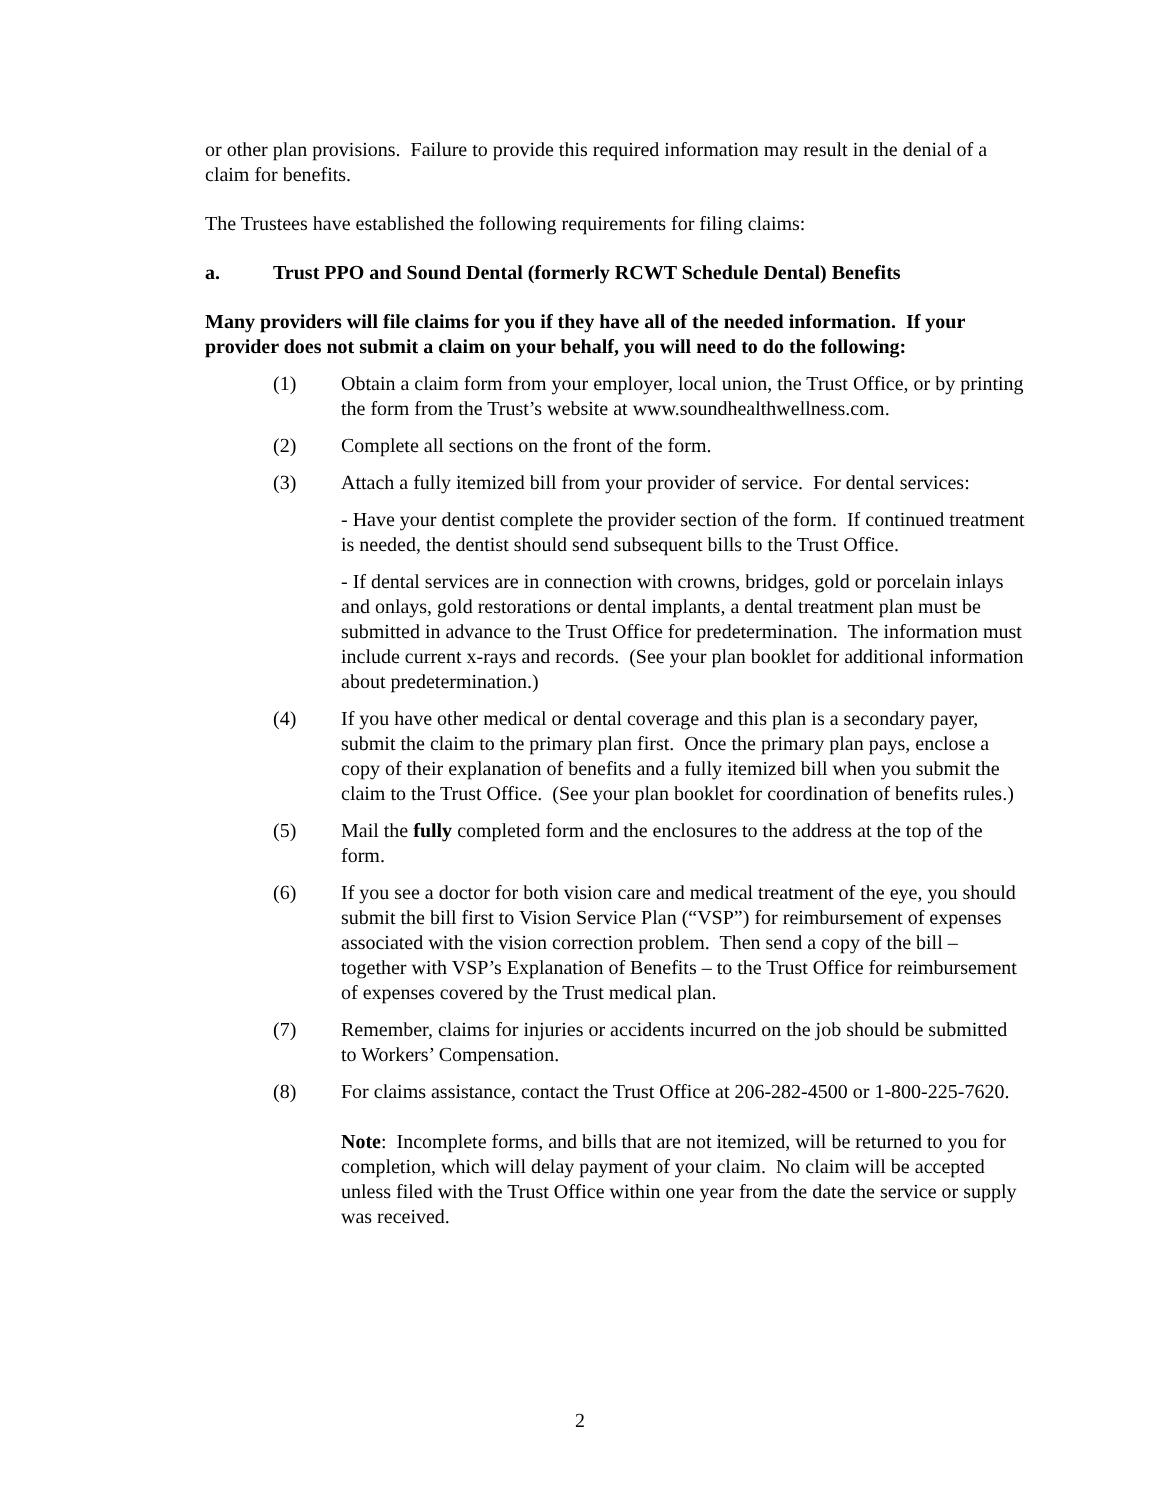or other plan provisions. Failure to provide this required information may result in the denial of a claim for benefits.
The Trustees have established the following requirements for filing claims:
a. Trust PPO and Sound Dental (formerly RCWT Schedule Dental) Benefits
Many providers will file claims for you if they have all of the needed information. If your provider does not submit a claim on your behalf, you will need to do the following:
(1) Obtain a claim form from your employer, local union, the Trust Office, or by printing the form from the Trust’s website at www.soundhealthwellness.com.
(2) Complete all sections on the front of the form.
(3) Attach a fully itemized bill from your provider of service. For dental services:
- Have your dentist complete the provider section of the form. If continued treatment is needed, the dentist should send subsequent bills to the Trust Office.
- If dental services are in connection with crowns, bridges, gold or porcelain inlays and onlays, gold restorations or dental implants, a dental treatment plan must be submitted in advance to the Trust Office for predetermination. The information must include current x-rays and records. (See your plan booklet for additional information about predetermination.)
(4) If you have other medical or dental coverage and this plan is a secondary payer, submit the claim to the primary plan first. Once the primary plan pays, enclose a copy of their explanation of benefits and a fully itemized bill when you submit the claim to the Trust Office. (See your plan booklet for coordination of benefits rules.)
(5) Mail the fully completed form and the enclosures to the address at the top of the form.
(6) If you see a doctor for both vision care and medical treatment of the eye, you should submit the bill first to Vision Service Plan (“VSP”) for reimbursement of expenses associated with the vision correction problem. Then send a copy of the bill – together with VSP’s Explanation of Benefits – to the Trust Office for reimbursement of expenses covered by the Trust medical plan.
(7) Remember, claims for injuries or accidents incurred on the job should be submitted to Workers’ Compensation.
(8) For claims assistance, contact the Trust Office at 206-282-4500 or 1-800-225-7620.
Note: Incomplete forms, and bills that are not itemized, will be returned to you for completion, which will delay payment of your claim. No claim will be accepted unless filed with the Trust Office within one year from the date the service or supply was received.
2